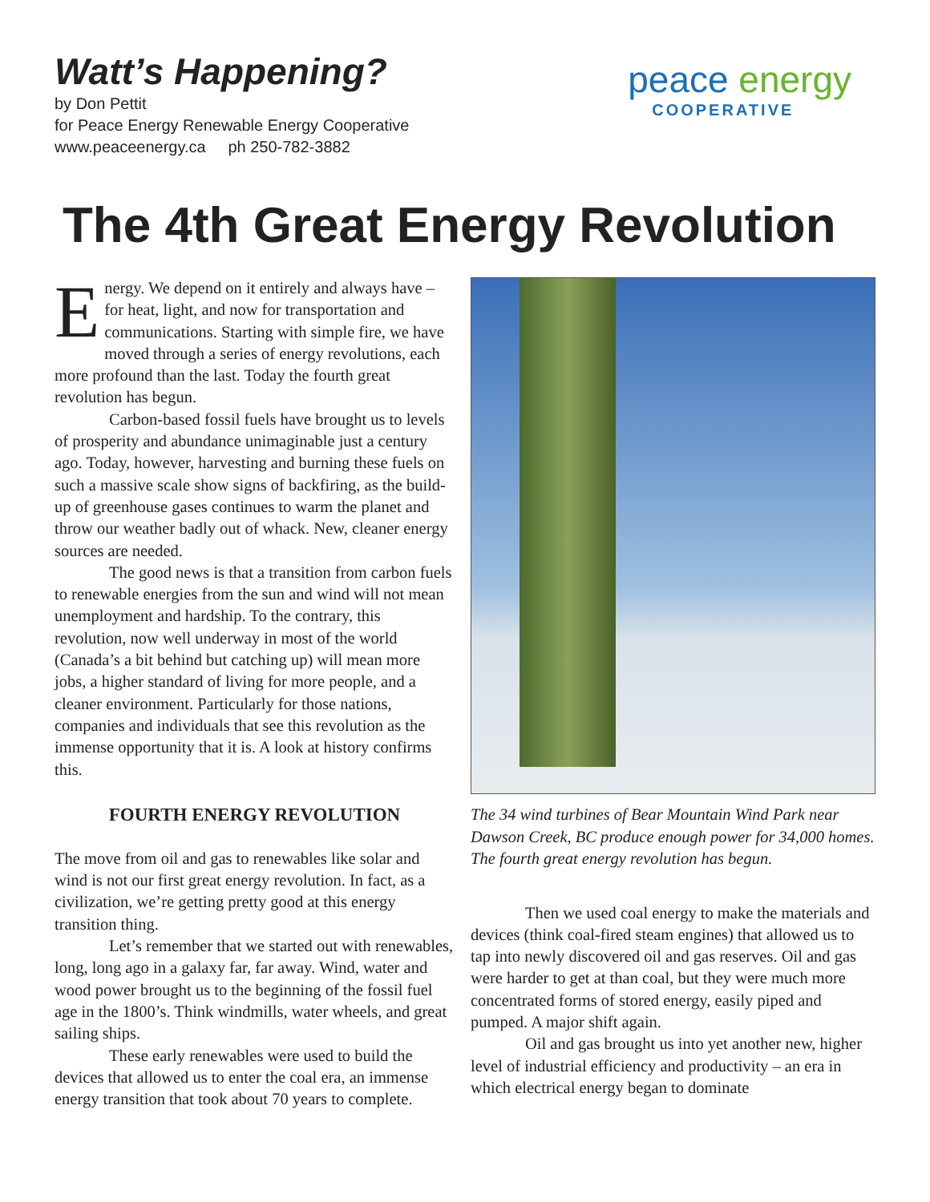Watt’s Happening?
by Don Pettit
for Peace Energy Renewable Energy Cooperative
www.peaceenergy.ca ph 250-782-3882
peace energy
COOPERATIVE
The 4th Great Energy Revolution
Energy. We depend on it entirely and always have – for heat, light, and now for transportation and communications. Starting with simple fire, we have moved through a series of energy revolutions, each more profound than the last. Today the fourth great revolution has begun.
Carbon-based fossil fuels have brought us to levels of prosperity and abundance unimaginable just a century ago. Today, however, harvesting and burning these fuels on such a massive scale show signs of backfiring, as the build-up of greenhouse gases continues to warm the planet and throw our weather badly out of whack. New, cleaner energy sources are needed.
The good news is that a transition from carbon fuels to renewable energies from the sun and wind will not mean unemployment and hardship. To the contrary, this revolution, now well underway in most of the world (Canada’s a bit behind but catching up) will mean more jobs, a higher standard of living for more people, and a cleaner environment. Particularly for those nations, companies and individuals that see this revolution as the immense opportunity that it is. A look at history confirms this.
FOURTH ENERGY REVOLUTION
The move from oil and gas to renewables like solar and wind is not our first great energy revolution. In fact, as a civilization, we’re getting pretty good at this energy transition thing.
Let’s remember that we started out with renewables, long, long ago in a galaxy far, far away. Wind, water and wood power brought us to the beginning of the fossil fuel age in the 1800’s. Think windmills, water wheels, and great sailing ships.
These early renewables were used to build the devices that allowed us to enter the coal era, an immense energy transition that took about 70 years to complete.
The 34 wind turbines of Bear Mountain Wind Park near Dawson Creek, BC produce enough power for 34,000 homes. The fourth great energy revolution has begun.
Then we used coal energy to make the materials and devices (think coal-fired steam engines) that allowed us to tap into newly discovered oil and gas reserves. Oil and gas were harder to get at than coal, but they were much more concentrated forms of stored energy, easily piped and pumped. A major shift again.
Oil and gas brought us into yet another new, higher level of industrial efficiency and productivity – an era in which electrical energy began to dominate